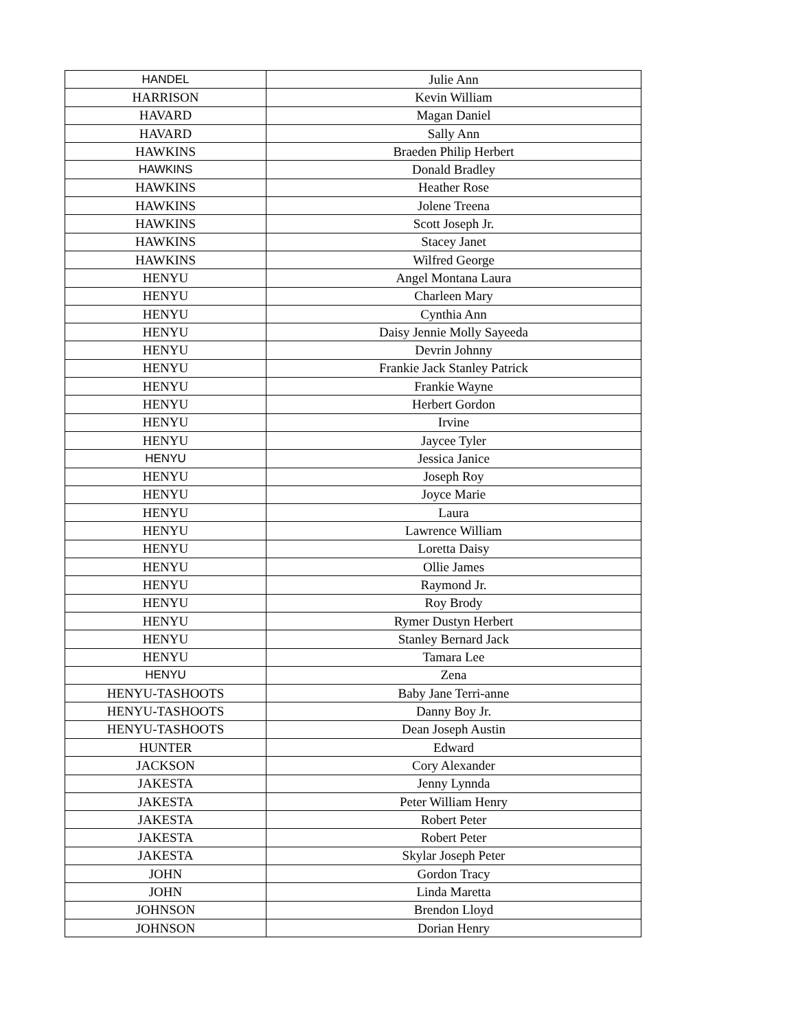| HANDEL | Julie Ann |
| HARRISON | Kevin William |
| HAVARD | Magan Daniel |
| HAVARD | Sally Ann |
| HAWKINS | Braeden Philip Herbert |
| HAWKINS | Donald Bradley |
| HAWKINS | Heather Rose |
| HAWKINS | Jolene Treena |
| HAWKINS | Scott Joseph Jr. |
| HAWKINS | Stacey Janet |
| HAWKINS | Wilfred George |
| HENYU | Angel Montana Laura |
| HENYU | Charleen Mary |
| HENYU | Cynthia Ann |
| HENYU | Daisy Jennie Molly Sayeeda |
| HENYU | Devrin Johnny |
| HENYU | Frankie Jack Stanley Patrick |
| HENYU | Frankie Wayne |
| HENYU | Herbert Gordon |
| HENYU | Irvine |
| HENYU | Jaycee Tyler |
| HENYU | Jessica Janice |
| HENYU | Joseph Roy |
| HENYU | Joyce Marie |
| HENYU | Laura |
| HENYU | Lawrence William |
| HENYU | Loretta Daisy |
| HENYU | Ollie James |
| HENYU | Raymond Jr. |
| HENYU | Roy Brody |
| HENYU | Rymer Dustyn Herbert |
| HENYU | Stanley Bernard Jack |
| HENYU | Tamara Lee |
| HENYU | Zena |
| HENYU-TASHOOTS | Baby Jane Terri-anne |
| HENYU-TASHOOTS | Danny Boy Jr. |
| HENYU-TASHOOTS | Dean Joseph Austin |
| HUNTER | Edward |
| JACKSON | Cory Alexander |
| JAKESTA | Jenny Lynnda |
| JAKESTA | Peter William Henry |
| JAKESTA | Robert Peter |
| JAKESTA | Robert Peter |
| JAKESTA | Skylar Joseph Peter |
| JOHN | Gordon Tracy |
| JOHN | Linda Maretta |
| JOHNSON | Brendon Lloyd |
| JOHNSON | Dorian Henry |